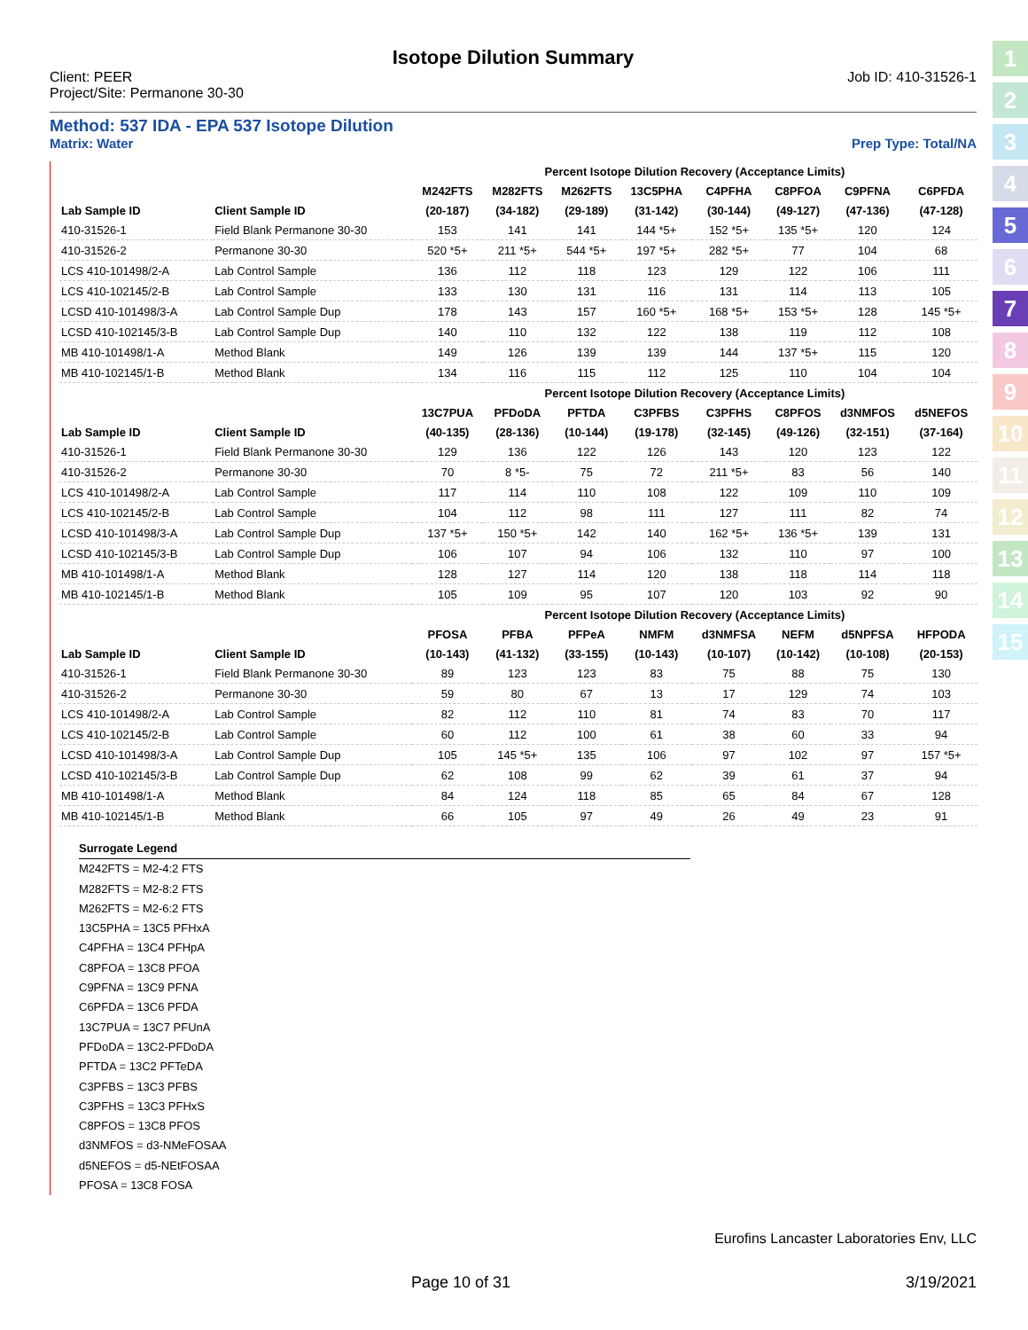1
2
3
4
5
6
7
8
9
10
11
12
13
14
15
Isotope Dilution Summary
Client: PEER
Project/Site: Permanone 30-30
Job ID: 410-31526-1
Method: 537 IDA - EPA 537 Isotope Dilution
Matrix: Water Prep Type: Total/NA
| | | Percent Isotope Dilution Recovery (Acceptance Limits) | | | | | | | |
| --- | --- | --- | --- | --- | --- | --- | --- | --- | --- |
| | | M242FTS | M282FTS | M262FTS | 13C5PHA | C4PFHA | C8PFOA | C9PFNA | C6PFDA |
| Lab Sample ID | Client Sample ID | (20-187) | (34-182) | (29-189) | (31-142) | (30-144) | (49-127) | (47-136) | (47-128) |
| 410-31526-1 | Field Blank Permanone 30-30 | 153 | 141 | 141 | 144 *5+ | 152 *5+ | 135 *5+ | 120 | 124 |
| 410-31526-2 | Permanone 30-30 | 520 *5+ | 211 *5+ | 544 *5+ | 197 *5+ | 282 *5+ | 77 | 104 | 68 |
| LCS 410-101498/2-A | Lab Control Sample | 136 | 112 | 118 | 123 | 129 | 122 | 106 | 111 |
| LCS 410-102145/2-B | Lab Control Sample | 133 | 130 | 131 | 116 | 131 | 114 | 113 | 105 |
| LCSD 410-101498/3-A | Lab Control Sample Dup | 178 | 143 | 157 | 160 *5+ | 168 *5+ | 153 *5+ | 128 | 145 *5+ |
| LCSD 410-102145/3-B | Lab Control Sample Dup | 140 | 110 | 132 | 122 | 138 | 119 | 112 | 108 |
| MB 410-101498/1-A | Method Blank | 149 | 126 | 139 | 139 | 144 | 137 *5+ | 115 | 120 |
| MB 410-102145/1-B | Method Blank | 134 | 116 | 115 | 112 | 125 | 110 | 104 | 104 |
| | | Percent Isotope Dilution Recovery (Acceptance Limits) | | | | | | | |
| | | 13C7PUA | PFDoDA | PFTDA | C3PFBS | C3PFHS | C8PFOS | d3NMFOS | d5NEFOS |
| Lab Sample ID | Client Sample ID | (40-135) | (28-136) | (10-144) | (19-178) | (32-145) | (49-126) | (32-151) | (37-164) |
| 410-31526-1 | Field Blank Permanone 30-30 | 129 | 136 | 122 | 126 | 143 | 120 | 123 | 122 |
| 410-31526-2 | Permanone 30-30 | 70 | 8 *5- | 75 | 72 | 211 *5+ | 83 | 56 | 140 |
| LCS 410-101498/2-A | Lab Control Sample | 117 | 114 | 110 | 108 | 122 | 109 | 110 | 109 |
| LCS 410-102145/2-B | Lab Control Sample | 104 | 112 | 98 | 111 | 127 | 111 | 82 | 74 |
| LCSD 410-101498/3-A | Lab Control Sample Dup | 137 *5+ | 150 *5+ | 142 | 140 | 162 *5+ | 136 *5+ | 139 | 131 |
| LCSD 410-102145/3-B | Lab Control Sample Dup | 106 | 107 | 94 | 106 | 132 | 110 | 97 | 100 |
| MB 410-101498/1-A | Method Blank | 128 | 127 | 114 | 120 | 138 | 118 | 114 | 118 |
| MB 410-102145/1-B | Method Blank | 105 | 109 | 95 | 107 | 120 | 103 | 92 | 90 |
| | | Percent Isotope Dilution Recovery (Acceptance Limits) | | | | | | | |
| | | PFOSA | PFBA | PFPeA | NMFM | d3NMFSA | NEFM | d5NPFSA | HFPODA |
| Lab Sample ID | Client Sample ID | (10-143) | (41-132) | (33-155) | (10-143) | (10-107) | (10-142) | (10-108) | (20-153) |
| 410-31526-1 | Field Blank Permanone 30-30 | 89 | 123 | 123 | 83 | 75 | 88 | 75 | 130 |
| 410-31526-2 | Permanone 30-30 | 59 | 80 | 67 | 13 | 17 | 129 | 74 | 103 |
| LCS 410-101498/2-A | Lab Control Sample | 82 | 112 | 110 | 81 | 74 | 83 | 70 | 117 |
| LCS 410-102145/2-B | Lab Control Sample | 60 | 112 | 100 | 61 | 38 | 60 | 33 | 94 |
| LCSD 410-101498/3-A | Lab Control Sample Dup | 105 | 145 *5+ | 135 | 106 | 97 | 102 | 97 | 157 *5+ |
| LCSD 410-102145/3-B | Lab Control Sample Dup | 62 | 108 | 99 | 62 | 39 | 61 | 37 | 94 |
| MB 410-101498/1-A | Method Blank | 84 | 124 | 118 | 85 | 65 | 84 | 67 | 128 |
| MB 410-102145/1-B | Method Blank | 66 | 105 | 97 | 49 | 26 | 49 | 23 | 91 |
Surrogate Legend
M242FTS = M2-4:2 FTS
M282FTS = M2-8:2 FTS
M262FTS = M2-6:2 FTS
13C5PHA = 13C5 PFHxA
C4PFHA = 13C4 PFHpA
C8PFOA = 13C8 PFOA
C9PFNA = 13C9 PFNA
C6PFDA = 13C6 PFDA
13C7PUA = 13C7 PFUnA
PFDoDA = 13C2-PFDoDA
PFTDA = 13C2 PFTeDA
C3PFBS = 13C3 PFBS
C3PFHS = 13C3 PFHxS
C8PFOS = 13C8 PFOS
d3NMFOS = d3-NMeFOSAA
d5NEFOS = d5-NEtFOSAA
PFOSA = 13C8 FOSA
Eurofins Lancaster Laboratories Env, LLC
Page 10 of 31 3/19/2021